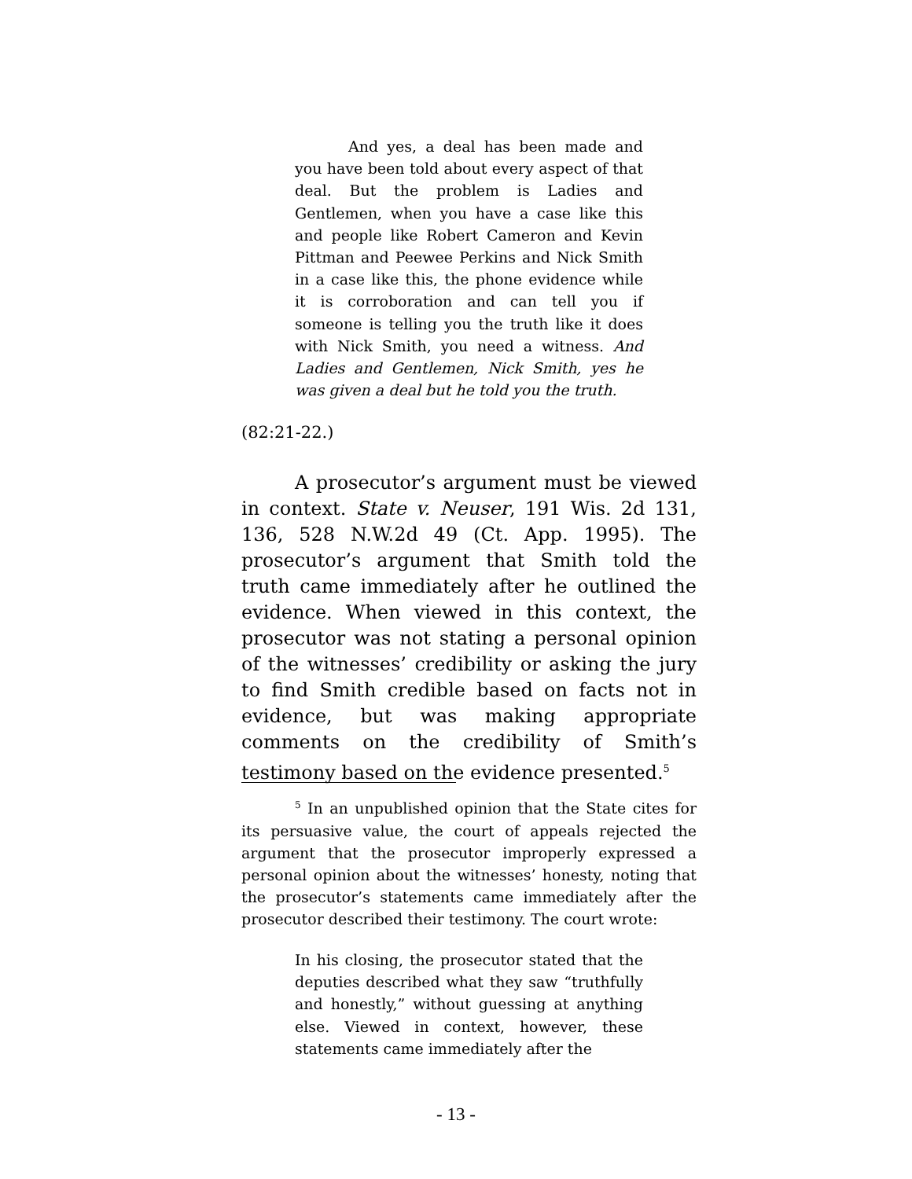And yes, a deal has been made and you have been told about every aspect of that deal. But the problem is Ladies and Gentlemen, when you have a case like this and people like Robert Cameron and Kevin Pittman and Peewee Perkins and Nick Smith in a case like this, the phone evidence while it is corroboration and can tell you if someone is telling you the truth like it does with Nick Smith, you need a witness. And Ladies and Gentlemen, Nick Smith, yes he was given a deal but he told you the truth.
(82:21-22.)
A prosecutor’s argument must be viewed in context. State v. Neuser, 191 Wis. 2d 131, 136, 528 N.W.2d 49 (Ct. App. 1995). The prosecutor’s argument that Smith told the truth came immediately after he outlined the evidence. When viewed in this context, the prosecutor was not stating a personal opinion of the witnesses’ credibility or asking the jury to find Smith credible based on facts not in evidence, but was making appropriate comments on the credibility of Smith’s testimony based on the evidence presented.<sup>5</sup>
<sup>5</sup> In an unpublished opinion that the State cites for its persuasive value, the court of appeals rejected the argument that the prosecutor improperly expressed a personal opinion about the witnesses’ honesty, noting that the prosecutor’s statements came immediately after the prosecutor described their testimony. The court wrote:
In his closing, the prosecutor stated that the deputies described what they saw “truthfully and honestly,” without guessing at anything else. Viewed in context, however, these statements came immediately after the
- 13 -